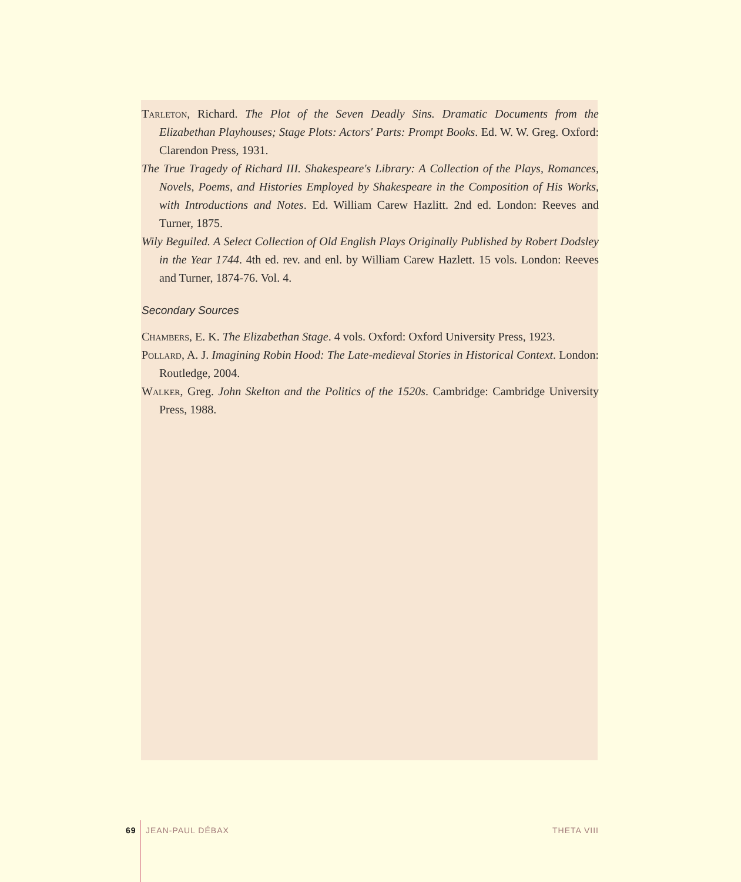Tarleton, Richard. The Plot of the Seven Deadly Sins. Dramatic Documents from the Elizabethan Playhouses; Stage Plots: Actors' Parts: Prompt Books. Ed. W. W. Greg. Oxford: Clarendon Press, 1931.
The True Tragedy of Richard III. Shakespeare's Library: A Collection of the Plays, Romances, Novels, Poems, and Histories Employed by Shakespeare in the Composition of His Works, with Introductions and Notes. Ed. William Carew Hazlitt. 2nd ed. London: Reeves and Turner, 1875.
Wily Beguiled. A Select Collection of Old English Plays Originally Published by Robert Dodsley in the Year 1744. 4th ed. rev. and enl. by William Carew Hazlett. 15 vols. London: Reeves and Turner, 1874-76. Vol. 4.
Secondary Sources
Chambers, E. K. The Elizabethan Stage. 4 vols. Oxford: Oxford University Press, 1923.
Pollard, A. J. Imagining Robin Hood: The Late-medieval Stories in Historical Context. London: Routledge, 2004.
Walker, Greg. John Skelton and the Politics of the 1520s. Cambridge: Cambridge University Press, 1988.
69 JEAN-PAUL DÉBAX THETA VIII